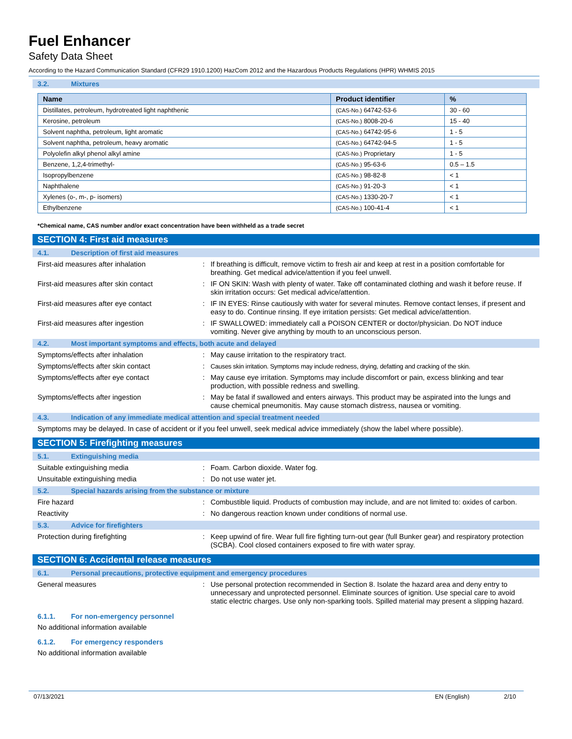Fuel Enhancer
Safety Data Sheet
According to the Hazard Communication Standard (CFR29 1910.1200) HazCom 2012 and the Hazardous Products Regulations (HPR) WHMIS 2015
3.2. Mixtures
| Name | Product identifier | % |
| --- | --- | --- |
| Distillates, petroleum, hydrotreated light naphthenic | (CAS-No.) 64742-53-6 | 30 - 60 |
| Kerosine, petroleum | (CAS-No.) 8008-20-6 | 15 - 40 |
| Solvent naphtha, petroleum, light aromatic | (CAS-No.) 64742-95-6 | 1 - 5 |
| Solvent naphtha, petroleum, heavy aromatic | (CAS-No.) 64742-94-5 | 1 - 5 |
| Polyolefin alkyl phenol alkyl amine | (CAS-No.) Proprietary | 1 - 5 |
| Benzene, 1,2,4-trimethyl- | (CAS-No.) 95-63-6 | 0.5 – 1.5 |
| Isopropylbenzene | (CAS-No.) 98-82-8 | < 1 |
| Naphthalene | (CAS-No.) 91-20-3 | < 1 |
| Xylenes (o-, m-, p- isomers) | (CAS-No.) 1330-20-7 | < 1 |
| Ethylbenzene | (CAS-No.) 100-41-4 | < 1 |
*Chemical name, CAS number and/or exact concentration have been withheld as a trade secret
SECTION 4: First aid measures
4.1. Description of first aid measures
First-aid measures after inhalation :
If breathing is difficult, remove victim to fresh air and keep at rest in a position comfortable for breathing. Get medical advice/attention if you feel unwell.
First-aid measures after skin contact :
IF ON SKIN: Wash with plenty of water. Take off contaminated clothing and wash it before reuse. If skin irritation occurs: Get medical advice/attention.
First-aid measures after eye contact :
IF IN EYES: Rinse cautiously with water for several minutes. Remove contact lenses, if present and easy to do. Continue rinsing. If eye irritation persists: Get medical advice/attention.
First-aid measures after ingestion :
IF SWALLOWED: immediately call a POISON CENTER or doctor/physician. Do NOT induce vomiting. Never give anything by mouth to an unconscious person.
4.2. Most important symptoms and effects, both acute and delayed
Symptoms/effects after inhalation :
May cause irritation to the respiratory tract.
Symptoms/effects after skin contact :
Causes skin irritation. Symptoms may include redness, drying, defatting and cracking of the skin.
Symptoms/effects after eye contact :
May cause eye irritation. Symptoms may include discomfort or pain, excess blinking and tear production, with possible redness and swelling.
Symptoms/effects after ingestion :
May be fatal if swallowed and enters airways. This product may be aspirated into the lungs and cause chemical pneumonitis. May cause stomach distress, nausea or vomiting.
4.3. Indication of any immediate medical attention and special treatment needed
Symptoms may be delayed. In case of accident or if you feel unwell, seek medical advice immediately (show the label where possible).
SECTION 5: Firefighting measures
5.1. Extinguishing media
Suitable extinguishing media :
Foam. Carbon dioxide. Water fog.
Unsuitable extinguishing media :
Do not use water jet.
5.2. Special hazards arising from the substance or mixture
Fire hazard :
Combustible liquid. Products of combustion may include, and are not limited to: oxides of carbon.
Reactivity :
No dangerous reaction known under conditions of normal use.
5.3. Advice for firefighters
Protection during firefighting :
Keep upwind of fire. Wear full fire fighting turn-out gear (full Bunker gear) and respiratory protection (SCBA). Cool closed containers exposed to fire with water spray.
SECTION 6: Accidental release measures
6.1. Personal precautions, protective equipment and emergency procedures
General measures :
Use personal protection recommended in Section 8. Isolate the hazard area and deny entry to unnecessary and unprotected personnel. Eliminate sources of ignition. Use special care to avoid static electric charges. Use only non-sparking tools. Spilled material may present a slipping hazard.
6.1.1. For non-emergency personnel
No additional information available
6.1.2. For emergency responders
No additional information available
07/13/2021 EN (English) 2/10